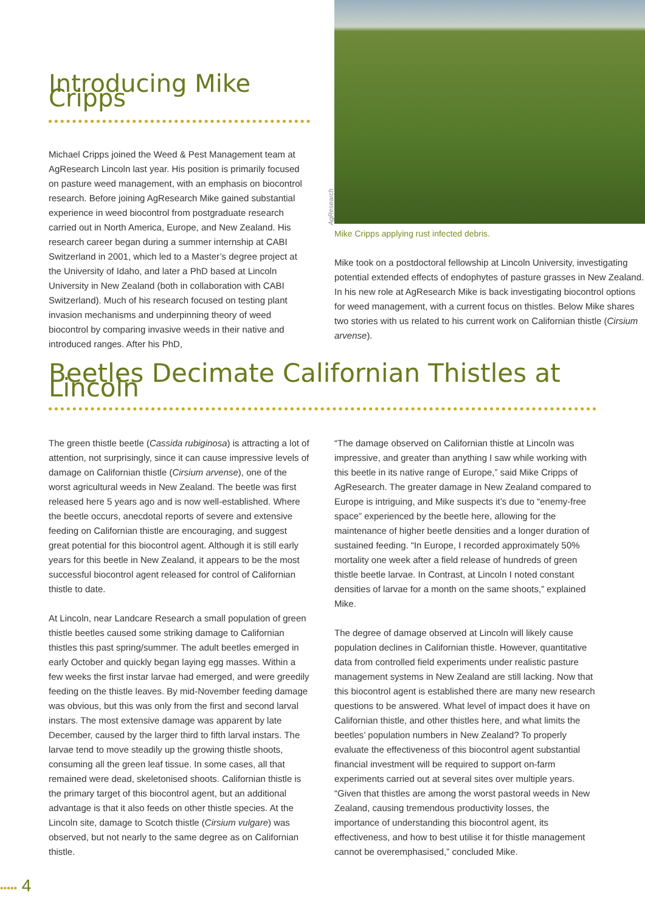Introducing Mike Cripps
Michael Cripps joined the Weed & Pest Management team at AgResearch Lincoln last year. His position is primarily focused on pasture weed management, with an emphasis on biocontrol research. Before joining AgResearch Mike gained substantial experience in weed biocontrol from postgraduate research carried out in North America, Europe, and New Zealand. His research career began during a summer internship at CABI Switzerland in 2001, which led to a Master’s degree project at the University of Idaho, and later a PhD based at Lincoln University in New Zealand (both in collaboration with CABI Switzerland). Much of his research focused on testing plant invasion mechanisms and underpinning theory of weed biocontrol by comparing invasive weeds in their native and introduced ranges. After his PhD,
Mike Cripps applying rust infected debris.
Mike took on a postdoctoral fellowship at Lincoln University, investigating potential extended effects of endophytes of pasture grasses in New Zealand. In his new role at AgResearch Mike is back investigating biocontrol options for weed management, with a current focus on thistles. Below Mike shares two stories with us related to his current work on Californian thistle (Cirsium arvense).
AgResearch
Beetles Decimate Californian Thistles at Lincoln
The green thistle beetle (Cassida rubiginosa) is attracting a lot of attention, not surprisingly, since it can cause impressive levels of damage on Californian thistle (Cirsium arvense), one of the worst agricultural weeds in New Zealand. The beetle was first released here 5 years ago and is now well-established. Where the beetle occurs, anecdotal reports of severe and extensive feeding on Californian thistle are encouraging, and suggest great potential for this biocontrol agent. Although it is still early years for this beetle in New Zealand, it appears to be the most successful biocontrol agent released for control of Californian thistle to date.
At Lincoln, near Landcare Research a small population of green thistle beetles caused some striking damage to Californian thistles this past spring/summer. The adult beetles emerged in early October and quickly began laying egg masses. Within a few weeks the first instar larvae had emerged, and were greedily feeding on the thistle leaves. By mid-November feeding damage was obvious, but this was only from the first and second larval instars. The most extensive damage was apparent by late December, caused by the larger third to fifth larval instars. The larvae tend to move steadily up the growing thistle shoots, consuming all the green leaf tissue. In some cases, all that remained were dead, skeletonised shoots. Californian thistle is the primary target of this biocontrol agent, but an additional advantage is that it also feeds on other thistle species. At the Lincoln site, damage to Scotch thistle (Cirsium vulgare) was observed, but not nearly to the same degree as on Californian thistle.
“The damage observed on Californian thistle at Lincoln was impressive, and greater than anything I saw while working with this beetle in its native range of Europe,” said Mike Cripps of AgResearch. The greater damage in New Zealand compared to Europe is intriguing, and Mike suspects it’s due to “enemy-free space” experienced by the beetle here, allowing for the maintenance of higher beetle densities and a longer duration of sustained feeding. “In Europe, I recorded approximately 50% mortality one week after a field release of hundreds of green thistle beetle larvae. In Contrast, at Lincoln I noted constant densities of larvae for a month on the same shoots,” explained Mike.
The degree of damage observed at Lincoln will likely cause population declines in Californian thistle. However, quantitative data from controlled field experiments under realistic pasture management systems in New Zealand are still lacking. Now that this biocontrol agent is established there are many new research questions to be answered. What level of impact does it have on Californian thistle, and other thistles here, and what limits the beetles’ population numbers in New Zealand? To properly evaluate the effectiveness of this biocontrol agent substantial financial investment will be required to support on-farm experiments carried out at several sites over multiple years. “Given that thistles are among the worst pastoral weeds in New Zealand, causing tremendous productivity losses, the importance of understanding this biocontrol agent, its effectiveness, and how to best utilise it for thistle management cannot be overemphasised,” concluded Mike.
••••• 4